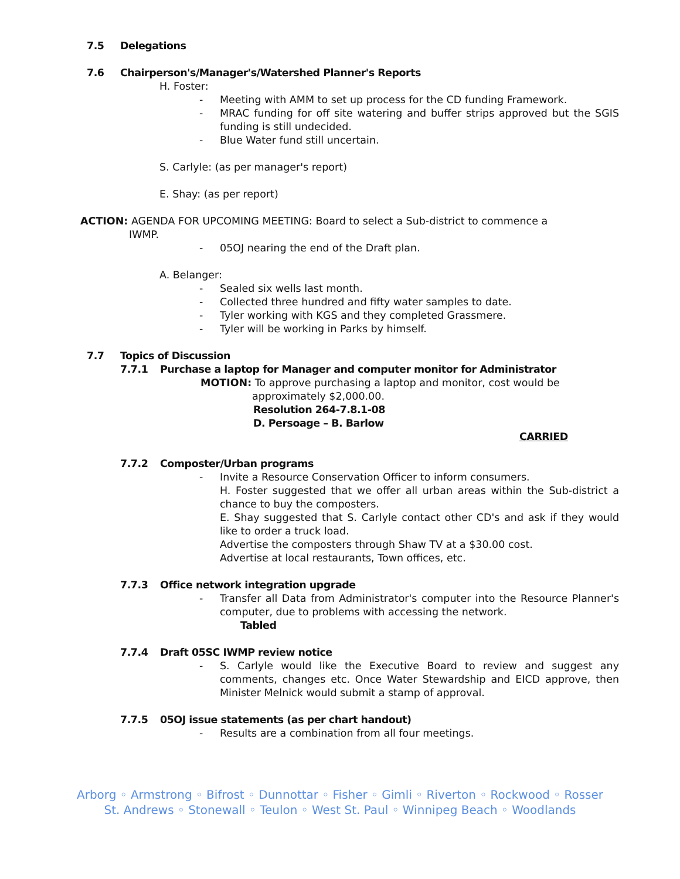7.5 Delegations
7.6 Chairperson's/Manager's/Watershed Planner's Reports
H. Foster:
- Meeting with AMM to set up process for the CD funding Framework.
- MRAC funding for off site watering and buffer strips approved but the SGIS funding is still undecided.
- Blue Water fund still uncertain.
S. Carlyle: (as per manager's report)
E. Shay: (as per report)
ACTION: AGENDA FOR UPCOMING MEETING: Board to select a Sub-district to commence a
IWMP.
- 05OJ nearing the end of the Draft plan.
A. Belanger:
- Sealed six wells last month.
- Collected three hundred and fifty water samples to date.
- Tyler working with KGS and they completed Grassmere.
- Tyler will be working in Parks by himself.
7.7 Topics of Discussion
7.7.1 Purchase a laptop for Manager and computer monitor for Administrator
MOTION: To approve purchasing a laptop and monitor, cost would be
approximately $2,000.00.
Resolution 264-7.8.1-08
D. Persoage – B. Barlow
CARRIED
7.7.2 Composter/Urban programs
- Invite a Resource Conservation Officer to inform consumers.
H. Foster suggested that we offer all urban areas within the Sub-district a chance to buy the composters.
E. Shay suggested that S. Carlyle contact other CD's and ask if they would like to order a truck load.
Advertise the composters through Shaw TV at a $30.00 cost.
Advertise at local restaurants, Town offices, etc.
7.7.3 Office network integration upgrade
- Transfer all Data from Administrator's computer into the Resource Planner's computer, due to problems with accessing the network.
Tabled
7.7.4 Draft 05SC IWMP review notice
- S. Carlyle would like the Executive Board to review and suggest any comments, changes etc. Once Water Stewardship and EICD approve, then Minister Melnick would submit a stamp of approval.
7.7.5 05OJ issue statements (as per chart handout)
- Results are a combination from all four meetings.
Arborg ◦ Armstrong ◦ Bifrost ◦ Dunnottar ◦ Fisher ◦ Gimli ◦ Riverton ◦ Rockwood ◦ Rosser
St. Andrews ◦ Stonewall ◦ Teulon ◦ West St. Paul ◦ Winnipeg Beach ◦ Woodlands